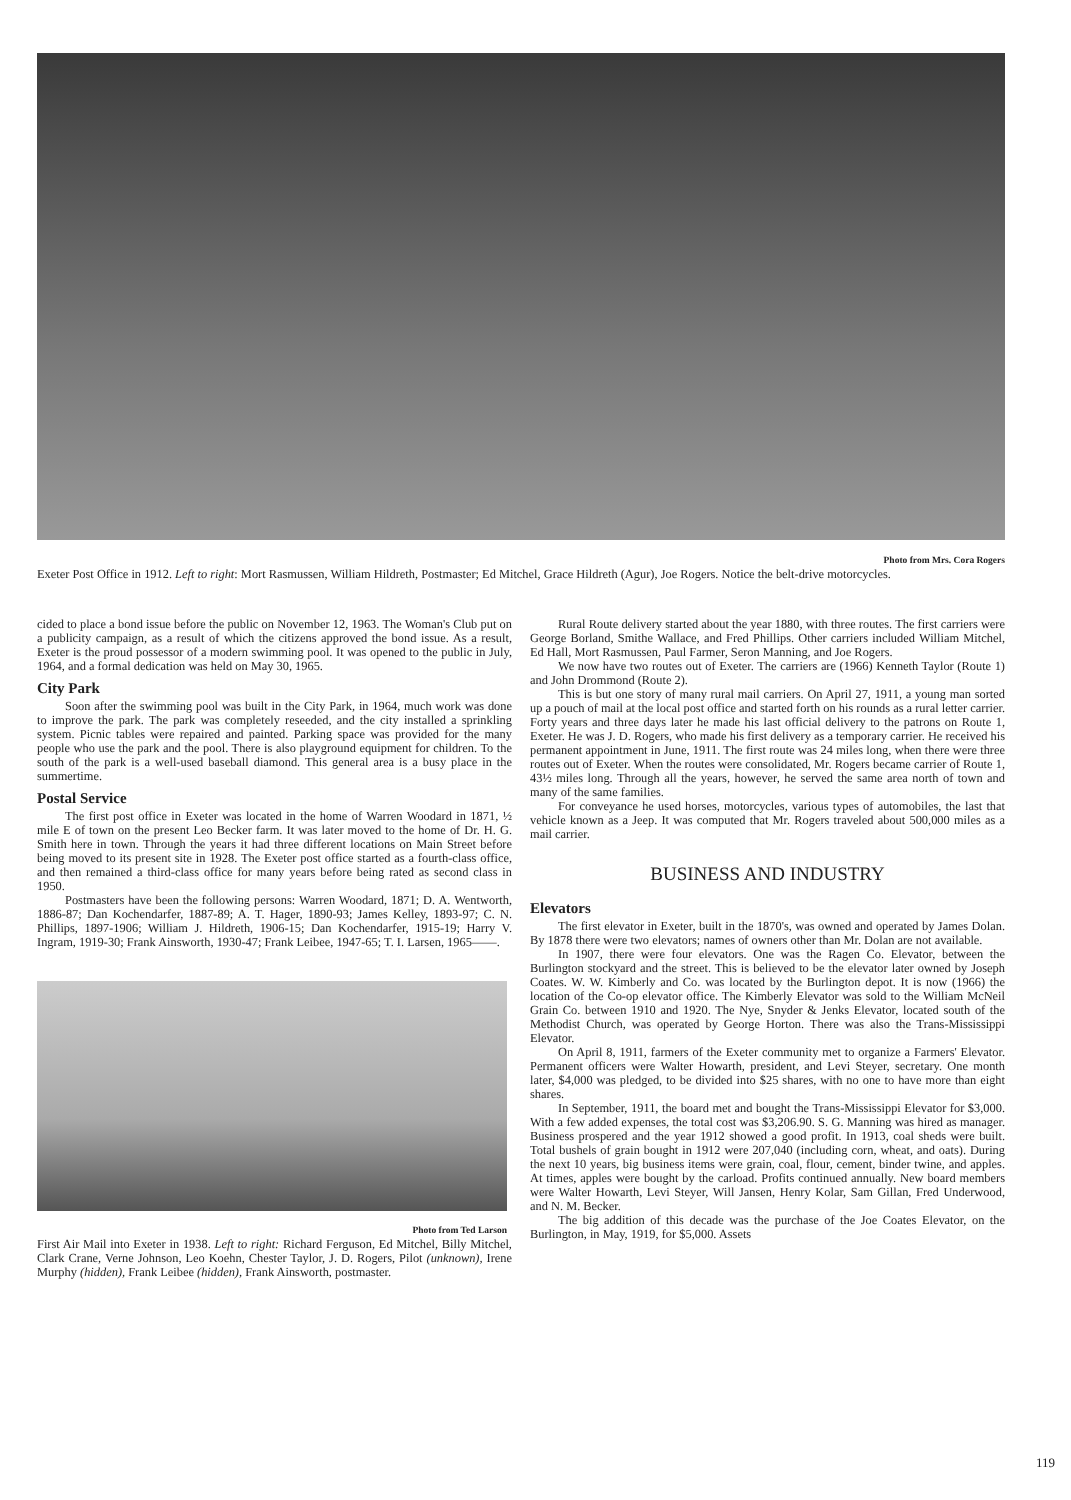Photo from Mrs. Cora Rogers
Exeter Post Office in 1912. Left to right: Mort Rasmussen, William Hildreth, Postmaster; Ed Mitchel, Grace Hildreth (Agur), Joe Rogers. Notice the belt-drive motorcycles.
cided to place a bond issue before the public on November 12, 1963. The Woman's Club put on a publicity campaign, as a result of which the citizens approved the bond issue. As a result, Exeter is the proud possessor of a modern swimming pool. It was opened to the public in July, 1964, and a formal dedication was held on May 30, 1965.
City Park
Soon after the swimming pool was built in the City Park, in 1964, much work was done to improve the park. The park was completely reseeded, and the city installed a sprinkling system. Picnic tables were repaired and painted. Parking space was provided for the many people who use the park and the pool. There is also playground equipment for children. To the south of the park is a well-used baseball diamond. This general area is a busy place in the summertime.
Postal Service
The first post office in Exeter was located in the home of Warren Woodard in 1871, ½ mile E of town on the present Leo Becker farm. It was later moved to the home of Dr. H. G. Smith here in town. Through the years it had three different locations on Main Street before being moved to its present site in 1928. The Exeter post office started as a fourth-class office, and then remained a third-class office for many years before being rated as second class in 1950.
Postmasters have been the following persons: Warren Woodard, 1871; D. A. Wentworth, 1886-87; Dan Kochendarfer, 1887-89; A. T. Hager, 1890-93; James Kelley, 1893-97; C. N. Phillips, 1897-1906; William J. Hildreth, 1906-15; Dan Kochendarfer, 1915-19; Harry V. Ingram, 1919-30; Frank Ainsworth, 1930-47; Frank Leibee, 1947-65; T. I. Larsen, 1965——.
Photo from Ted Larson
First Air Mail into Exeter in 1938. Left to right: Richard Ferguson, Ed Mitchel, Billy Mitchel, Clark Crane, Verne Johnson, Leo Koehn, Chester Taylor, J. D. Rogers, Pilot (unknown), Irene Murphy (hidden), Frank Leibee (hidden), Frank Ainsworth, postmaster.
Rural Route delivery started about the year 1880, with three routes. The first carriers were George Borland, Smithe Wallace, and Fred Phillips. Other carriers included William Mitchel, Ed Hall, Mort Rasmussen, Paul Farmer, Seron Manning, and Joe Rogers.
We now have two routes out of Exeter. The carriers are (1966) Kenneth Taylor (Route 1) and John Drommond (Route 2).
This is but one story of many rural mail carriers. On April 27, 1911, a young man sorted up a pouch of mail at the local post office and started forth on his rounds as a rural letter carrier. Forty years and three days later he made his last official delivery to the patrons on Route 1, Exeter. He was J. D. Rogers, who made his first delivery as a temporary carrier. He received his permanent appointment in June, 1911. The first route was 24 miles long, when there were three routes out of Exeter. When the routes were consolidated, Mr. Rogers became carrier of Route 1, 43½ miles long. Through all the years, however, he served the same area north of town and many of the same families.
For conveyance he used horses, motorcycles, various types of automobiles, the last that vehicle known as a Jeep. It was computed that Mr. Rogers traveled about 500,000 miles as a mail carrier.
BUSINESS AND INDUSTRY
Elevators
The first elevator in Exeter, built in the 1870's, was owned and operated by James Dolan. By 1878 there were two elevators; names of owners other than Mr. Dolan are not available.
In 1907, there were four elevators. One was the Ragen Co. Elevator, between the Burlington stockyard and the street. This is believed to be the elevator later owned by Joseph Coates. W. W. Kimberly and Co. was located by the Burlington depot. It is now (1966) the location of the Co-op elevator office. The Kimberly Elevator was sold to the William McNeil Grain Co. between 1910 and 1920. The Nye, Snyder & Jenks Elevator, located south of the Methodist Church, was operated by George Horton. There was also the Trans-Mississippi Elevator.
On April 8, 1911, farmers of the Exeter community met to organize a Farmers' Elevator. Permanent officers were Walter Howarth, president, and Levi Steyer, secretary. One month later, $4,000 was pledged, to be divided into $25 shares, with no one to have more than eight shares.
In September, 1911, the board met and bought the Trans-Mississippi Elevator for $3,000. With a few added expenses, the total cost was $3,206.90. S. G. Manning was hired as manager. Business prospered and the year 1912 showed a good profit. In 1913, coal sheds were built. Total bushels of grain bought in 1912 were 207,040 (including corn, wheat, and oats). During the next 10 years, big business items were grain, coal, flour, cement, binder twine, and apples. At times, apples were bought by the carload. Profits continued annually. New board members were Walter Howarth, Levi Steyer, Will Jansen, Henry Kolar, Sam Gillan, Fred Underwood, and N. M. Becker.
The big addition of this decade was the purchase of the Joe Coates Elevator, on the Burlington, in May, 1919, for $5,000. Assets
119